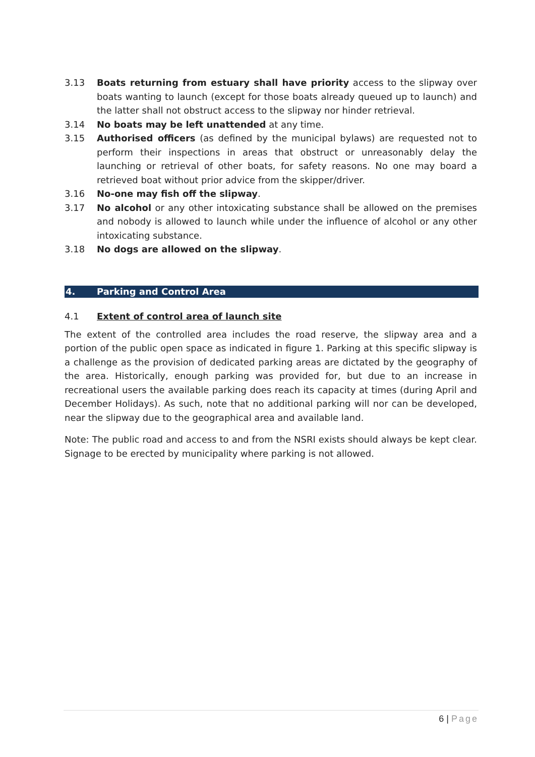3.13 Boats returning from estuary shall have priority access to the slipway over boats wanting to launch (except for those boats already queued up to launch) and the latter shall not obstruct access to the slipway nor hinder retrieval.
3.14 No boats may be left unattended at any time.
3.15 Authorised officers (as defined by the municipal bylaws) are requested not to perform their inspections in areas that obstruct or unreasonably delay the launching or retrieval of other boats, for safety reasons. No one may board a retrieved boat without prior advice from the skipper/driver.
3.16 No-one may fish off the slipway.
3.17 No alcohol or any other intoxicating substance shall be allowed on the premises and nobody is allowed to launch while under the influence of alcohol or any other intoxicating substance.
3.18 No dogs are allowed on the slipway.
4. Parking and Control Area
4.1 Extent of control area of launch site
The extent of the controlled area includes the road reserve, the slipway area and a portion of the public open space as indicated in figure 1. Parking at this specific slipway is a challenge as the provision of dedicated parking areas are dictated by the geography of the area. Historically, enough parking was provided for, but due to an increase in recreational users the available parking does reach its capacity at times (during April and December Holidays). As such, note that no additional parking will nor can be developed, near the slipway due to the geographical area and available land.
Note: The public road and access to and from the NSRI exists should always be kept clear. Signage to be erected by municipality where parking is not allowed.
6 | Page